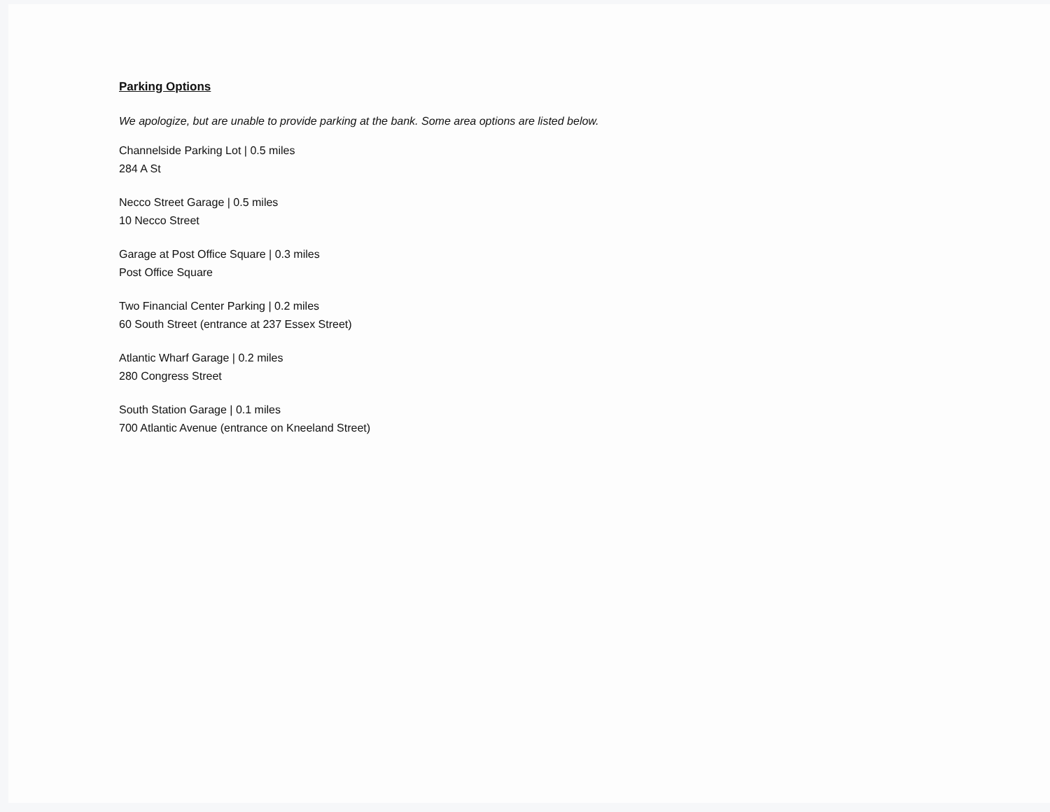Parking Options
We apologize, but are unable to provide parking at the bank. Some area options are listed below.
Channelside Parking Lot | 0.5 miles
284 A St
Necco Street Garage | 0.5 miles
10 Necco Street
Garage at Post Office Square | 0.3 miles
Post Office Square
Two Financial Center Parking | 0.2 miles
60 South Street (entrance at 237 Essex Street)
Atlantic Wharf Garage | 0.2 miles
280 Congress Street
South Station Garage | 0.1 miles
700 Atlantic Avenue (entrance on Kneeland Street)